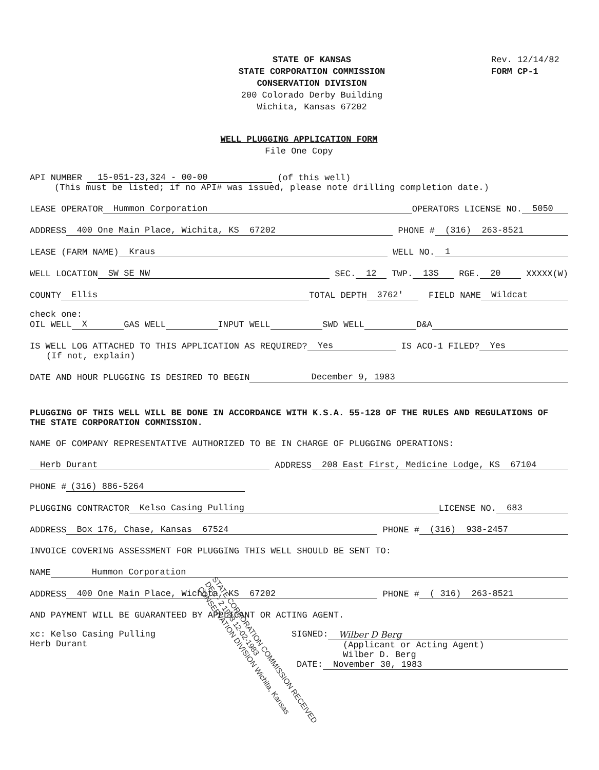STATE OF KANSAS
STATE CORPORATION COMMISSION
CONSERVATION DIVISION
200 Colorado Derby Building
Wichita, Kansas 67202
Rev. 12/14/82
FORM CP-1
WELL PLUGGING APPLICATION FORM
File One Copy
API NUMBER 15-051-23,324 - 00-00 (of this well)
(This must be listed; if no API# was issued, please note drilling completion date.)
LEASE OPERATOR Hummon Corporation OPERATORS LICENSE NO. 5050
ADDRESS 400 One Main Place, Wichita, KS 67202 PHONE # (316) 263-8521
LEASE (FARM NAME) Kraus WELL NO. 1
WELL LOCATION SW SE NW SEC. 12 TWP. 13S RGE. 20 XXXXX(W)
COUNTY Ellis TOTAL DEPTH 3762' FIELD NAME Wildcat
check one:
OIL WELL X GAS WELL INPUT WELL SWD WELL D&A
IS WELL LOG ATTACHED TO THIS APPLICATION AS REQUIRED? Yes IS ACO-1 FILED? Yes
(If not, explain)
DATE AND HOUR PLUGGING IS DESIRED TO BEGIN December 9, 1983
PLUGGING OF THIS WELL WILL BE DONE IN ACCORDANCE WITH K.S.A. 55-128 OF THE RULES AND REGULATIONS OF THE STATE CORPORATION COMMISSION.
NAME OF COMPANY REPRESENTATIVE AUTHORIZED TO BE IN CHARGE OF PLUGGING OPERATIONS:
Herb Durant ADDRESS 208 East First, Medicine Lodge, KS 67104
PHONE # (316) 886-5264
PLUGGING CONTRACTOR Kelso Casing Pulling LICENSE NO. 683
ADDRESS Box 176, Chase, Kansas 67524 PHONE # (316) 938-2457
INVOICE COVERING ASSESSMENT FOR PLUGGING THIS WELL SHOULD BE SENT TO:
NAME Hummon Corporation
ADDRESS 400 One Main Place, Wichita, KS 67202 PHONE # ( 316) 263-8521
AND PAYMENT WILL BE GUARANTEED BY APPLICANT OR ACTING AGENT.
xc: Kelso Casing Pulling
Herb Durant
SIGNED: Wilber D Berg
(Applicant or Acting Agent)
Wilber D. Berg
DATE: November 30, 1983
STATE CORPORATION COMMISSION RECEIVED
DEC - 2 1983 12-02-1983
CONSERVATION DIVISION Wichita, Kansas